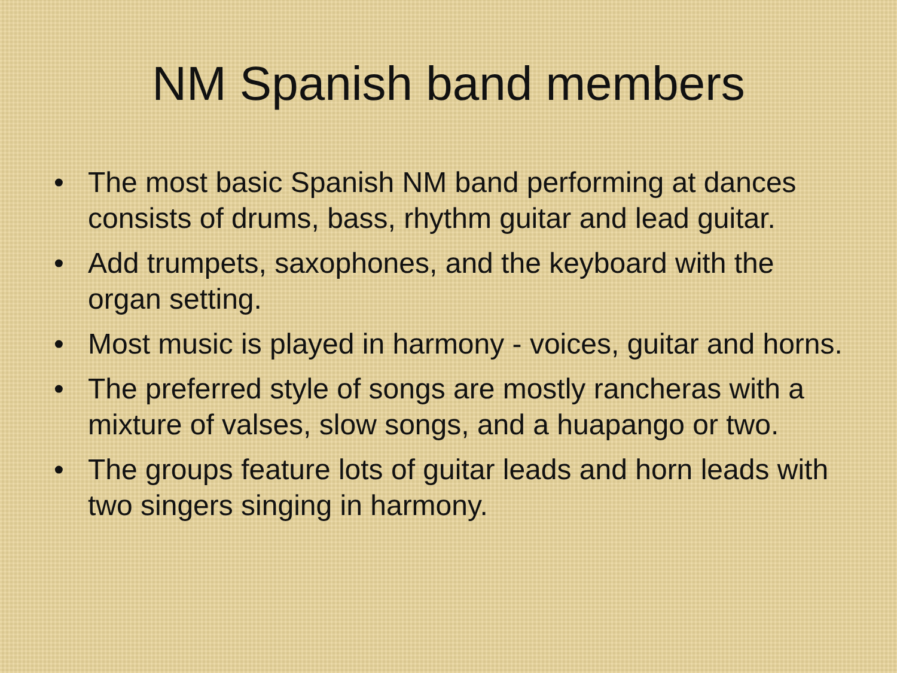NM Spanish band members
• The most basic Spanish NM band performing at dances consists of drums, bass, rhythm guitar and lead guitar.
• Add trumpets, saxophones, and the keyboard with the organ setting.
• Most music is played in harmony - voices, guitar and horns.
• The preferred style of songs are mostly rancheras with a mixture of valses, slow songs, and a huapango or two.
• The groups feature lots of guitar leads and horn leads with two singers singing in harmony.